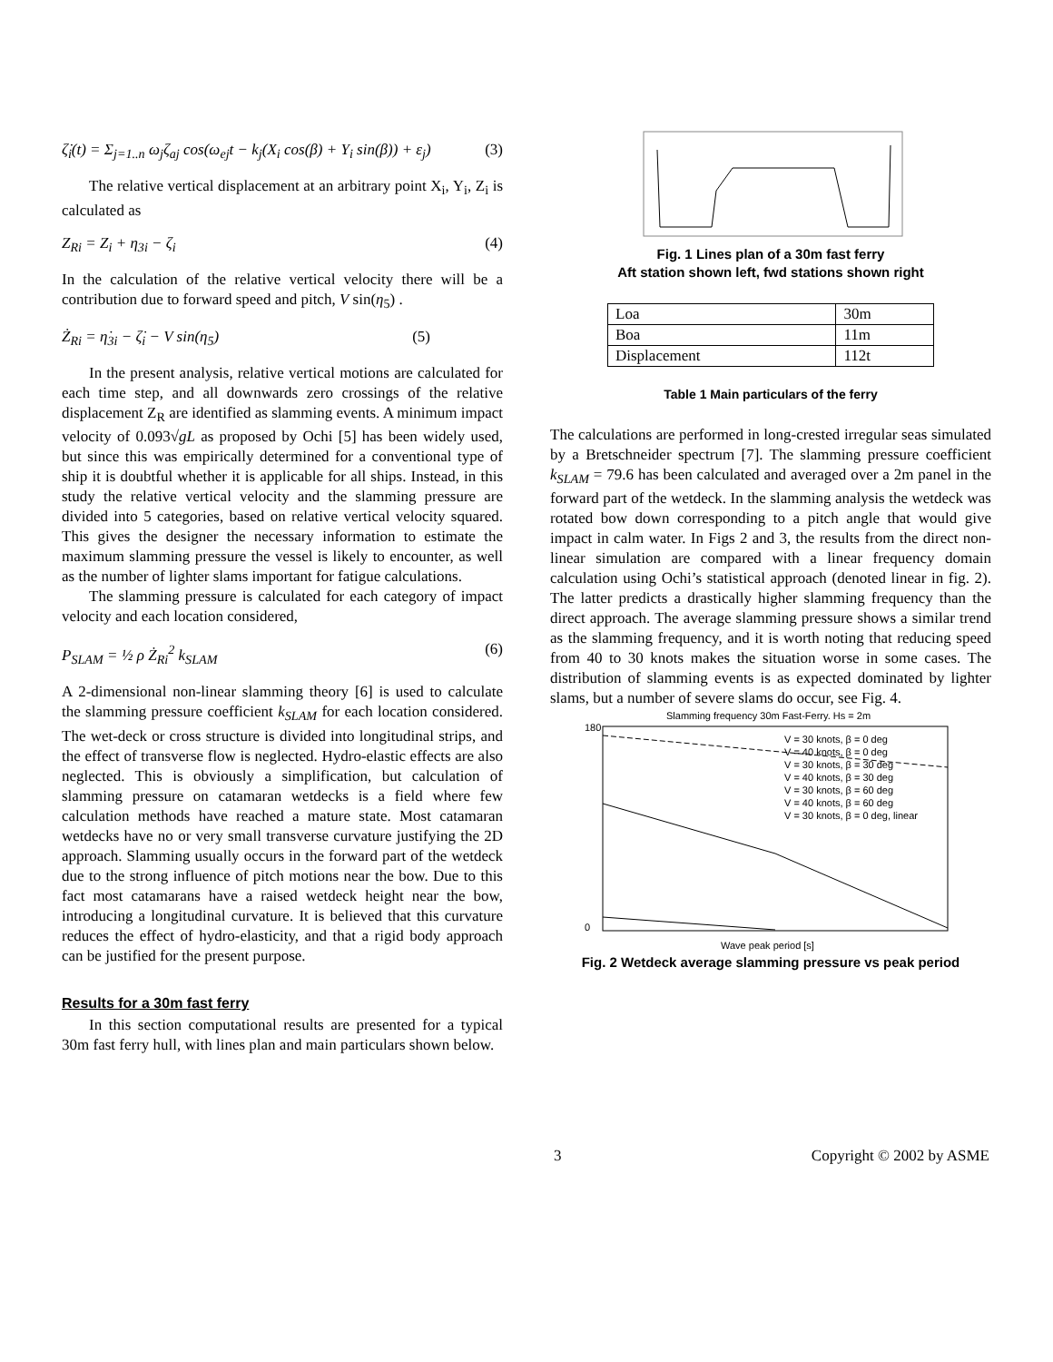ζ̇<sub>i</sub>(t) = Σ<sub>j=1..n</sub> ω<sub>j</sub>ζ<sub>aj</sub> cos(ω<sub>ej</sub>t − k<sub>j</sub>(X<sub>i</sub> cos(β) + Y<sub>i</sub> sin(β)) + ε<sub>j</sub>) (3)
The relative vertical displacement at an arbitrary point X<sub>i</sub>, Y<sub>i</sub>, Z<sub>i</sub> is calculated as
Z<sub>Ri</sub> = Z<sub>i</sub> + η<sub>3i</sub> − ζ<sub>i</sub> (4)
In the calculation of the relative vertical velocity there will be a contribution due to forward speed and pitch, V sin(η<sub>5</sub>) .
Ż<sub>Ri</sub> = η̇<sub>3i</sub> − ζ̇<sub>i</sub> − V sin(η<sub>5</sub>) (5)
In the present analysis, relative vertical motions are calculated for each time step, and all downwards zero crossings of the relative displacement Z<sub>R</sub> are identified as slamming events. A minimum impact velocity of 0.093√gL as proposed by Ochi [5] has been widely used, but since this was empirically determined for a conventional type of ship it is doubtful whether it is applicable for all ships. Instead, in this study the relative vertical velocity and the slamming pressure are divided into 5 categories, based on relative vertical velocity squared. This gives the designer the necessary information to estimate the maximum slamming pressure the vessel is likely to encounter, as well as the number of lighter slams important for fatigue calculations.
The slamming pressure is calculated for each category of impact velocity and each location considered,
P<sub>SLAM</sub> = ½ ρ Ż<sub>Ri</sub><sup>2</sup> k<sub>SLAM</sub> (6)
A 2-dimensional non-linear slamming theory [6] is used to calculate the slamming pressure coefficient k<sub>SLAM</sub> for each location considered. The wet-deck or cross structure is divided into longitudinal strips, and the effect of transverse flow is neglected. Hydro-elastic effects are also neglected. This is obviously a simplification, but calculation of slamming pressure on catamaran wetdecks is a field where few calculation methods have reached a mature state. Most catamaran wetdecks have no or very small transverse curvature justifying the 2D approach. Slamming usually occurs in the forward part of the wetdeck due to the strong influence of pitch motions near the bow. Due to this fact most catamarans have a raised wetdeck height near the bow, introducing a longitudinal curvature. It is believed that this curvature reduces the effect of hydro-elasticity, and that a rigid body approach can be justified for the present purpose.
Results for a 30m fast ferry
In this section computational results are presented for a typical 30m fast ferry hull, with lines plan and main particulars shown below.
Fig. 1 Lines plan of a 30m fast ferry
Aft station shown left, fwd stations shown right
| Loa | 30m |
| Boa | 11m |
| Displacement | 112t |
Table 1 Main particulars of the ferry
The calculations are performed in long-crested irregular seas simulated by a Bretschneider spectrum [7]. The slamming pressure coefficient k<sub>SLAM</sub> = 79.6 has been calculated and averaged over a 2m panel in the forward part of the wetdeck. In the slamming analysis the wetdeck was rotated bow down corresponding to a pitch angle that would give impact in calm water. In Figs 2 and 3, the results from the direct non-linear simulation are compared with a linear frequency domain calculation using Ochi’s statistical approach (denoted linear in fig. 2). The latter predicts a drastically higher slamming frequency than the direct approach. The average slamming pressure shows a similar trend as the slamming frequency, and it is worth noting that reducing speed from 40 to 30 knots makes the situation worse in some cases. The distribution of slamming events is as expected dominated by lighter slams, but a number of severe slams do occur, see Fig. 4.
Slamming frequency 30m Fast-Ferry. Hs = 2m
180
0
Wave peak period [s]
V = 30 knots, β = 0 deg
V = 40 knots, β = 0 deg
V = 30 knots, β = 30 deg
V = 40 knots, β = 30 deg
V = 30 knots, β = 60 deg
V = 40 knots, β = 60 deg
V = 30 knots, β = 0 deg, linear
Fig. 2 Wetdeck average slamming pressure vs peak period
3 Copyright © 2002 by ASME